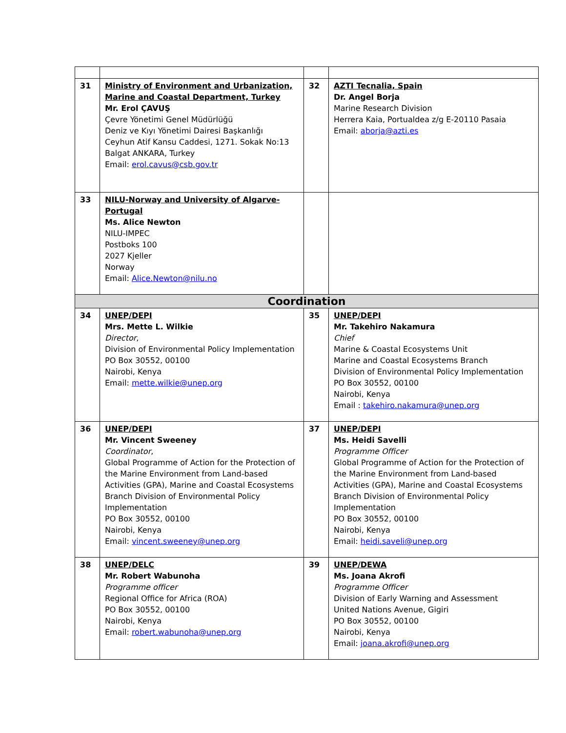| 31 | Ministry of Environment and Urbanization, Marine and Coastal Department, Turkey Mr. Erol ÇAVUŞ Çevre Yönetimi Genel Müdürlüğü Deniz ve Kıyı Yönetimi Dairesi Başkanlığı Ceyhun Atif Kansu Caddesi, 1271. Sokak No:13 Balgat ANKARA, Turkey Email: erol.cavus@csb.gov.tr | 32 | AZTI Tecnalia, Spain Dr. Angel Borja Marine Research Division Herrera Kaia, Portualdea z/g E-20110 Pasaia Email: aborja@azti.es |
| 33 | NILU-Norway and University of Algarve-Portugal Ms. Alice Newton NILU-IMPEC Postboks 100 2027 Kjeller Norway Email: Alice.Newton@nilu.no | | |
| Coordination | | | |
| 34 | UNEP/DEPI Mrs. Mette L. Wilkie Director , Division of Environmental Policy Implementation PO Box 30552, 00100 Nairobi, Kenya Email: mette.wilkie@unep.org | 35 | UNEP/DEPI Mr. Takehiro Nakamura Chief Marine & Coastal Ecosystems Unit Marine and Coastal Ecosystems Branch Division of Environmental Policy Implementation PO Box 30552, 00100 Nairobi, Kenya Email : takehiro.nakamura@unep.org |
| 36 | UNEP/DEPI Mr. Vincent Sweeney Coordinator , Global Programme of Action for the Protection of the Marine Environment from Land-based Activities (GPA), Marine and Coastal Ecosystems Branch Division of Environmental Policy Implementation PO Box 30552, 00100 Nairobi, Kenya Email: vincent.sweeney@unep.org | 37 | UNEP/DEPI Ms. Heidi Savelli Programme Officer Global Programme of Action for the Protection of the Marine Environment from Land-based Activities (GPA), Marine and Coastal Ecosystems Branch Division of Environmental Policy Implementation PO Box 30552, 00100 Nairobi, Kenya Email: heidi.saveli@unep.org |
| 38 | UNEP/DELC Mr. Robert Wabunoha Programme officer Regional Office for Africa (ROA) PO Box 30552, 00100 Nairobi, Kenya Email: robert.wabunoha@unep.org | 39 | UNEP/DEWA Ms. Joana Akrofi Programme Officer Division of Early Warning and Assessment United Nations Avenue, Gigiri PO Box 30552, 00100 Nairobi, Kenya Email: joana.akrofi@unep.org |